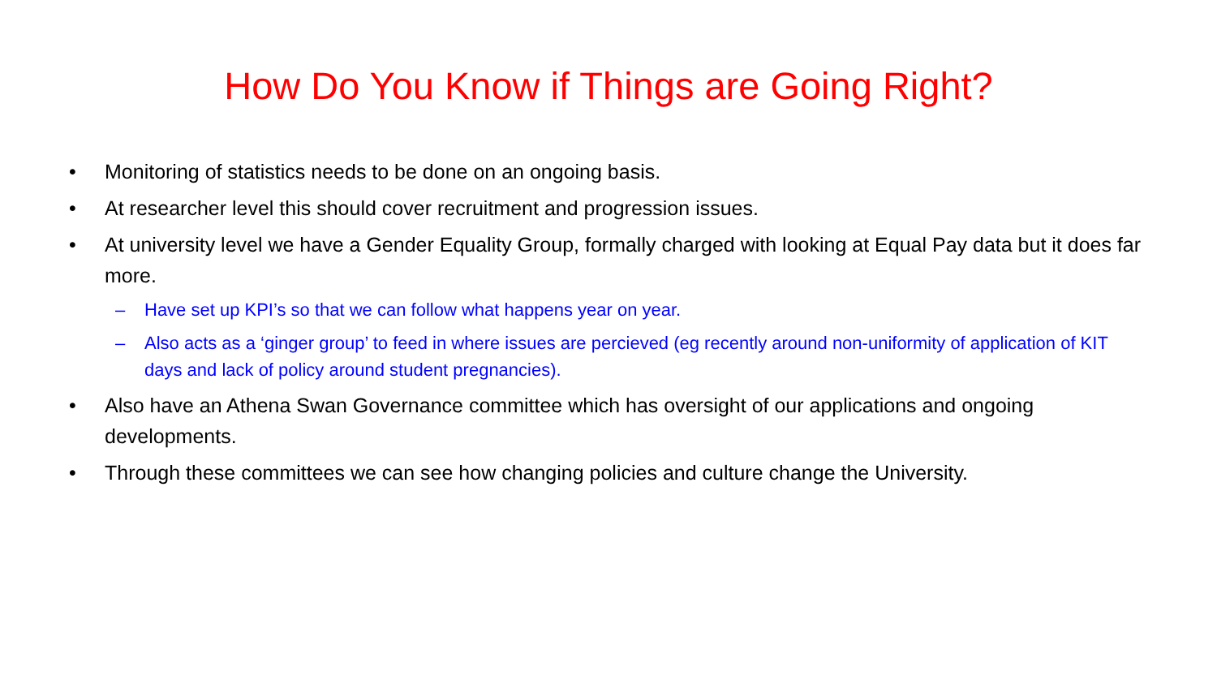How Do You Know if Things are Going Right?
• Monitoring of statistics needs to be done on an ongoing basis.
• At researcher level this should cover recruitment and progression issues.
• At university level we have a Gender Equality Group, formally charged with looking at Equal Pay data but it does far more.
– Have set up KPI’s so that we can follow what happens year on year.
– Also acts as a ‘ginger group’ to feed in where issues are percieved (eg recently around non-uniformity of application of KIT days and lack of policy around student pregnancies).
• Also have an Athena Swan Governance committee which has oversight of our applications and ongoing developments.
• Through these committees we can see how changing policies and culture change the University.